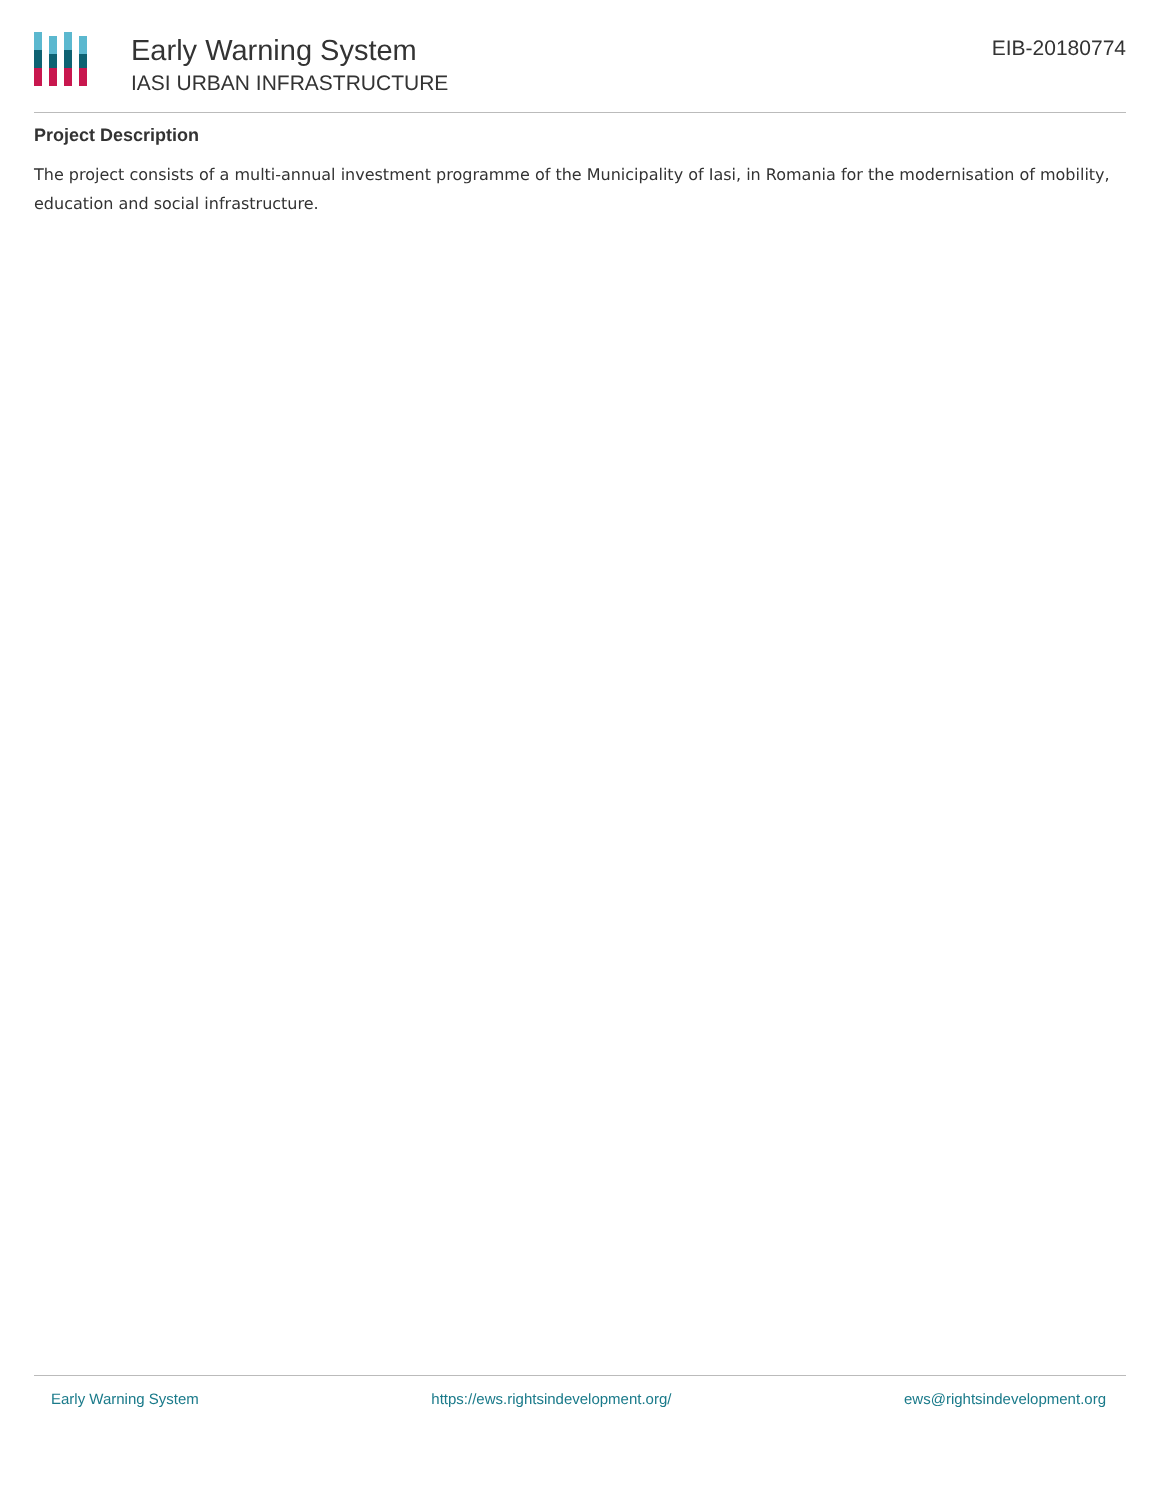Early Warning System
IASI URBAN INFRASTRUCTURE
EIB-20180774
Project Description
The project consists of a multi-annual investment programme of the Municipality of Iasi, in Romania for the modernisation of mobility, education and social infrastructure.
Early Warning System https://ews.rightsindevelopment.org/ ews@rightsindevelopment.org